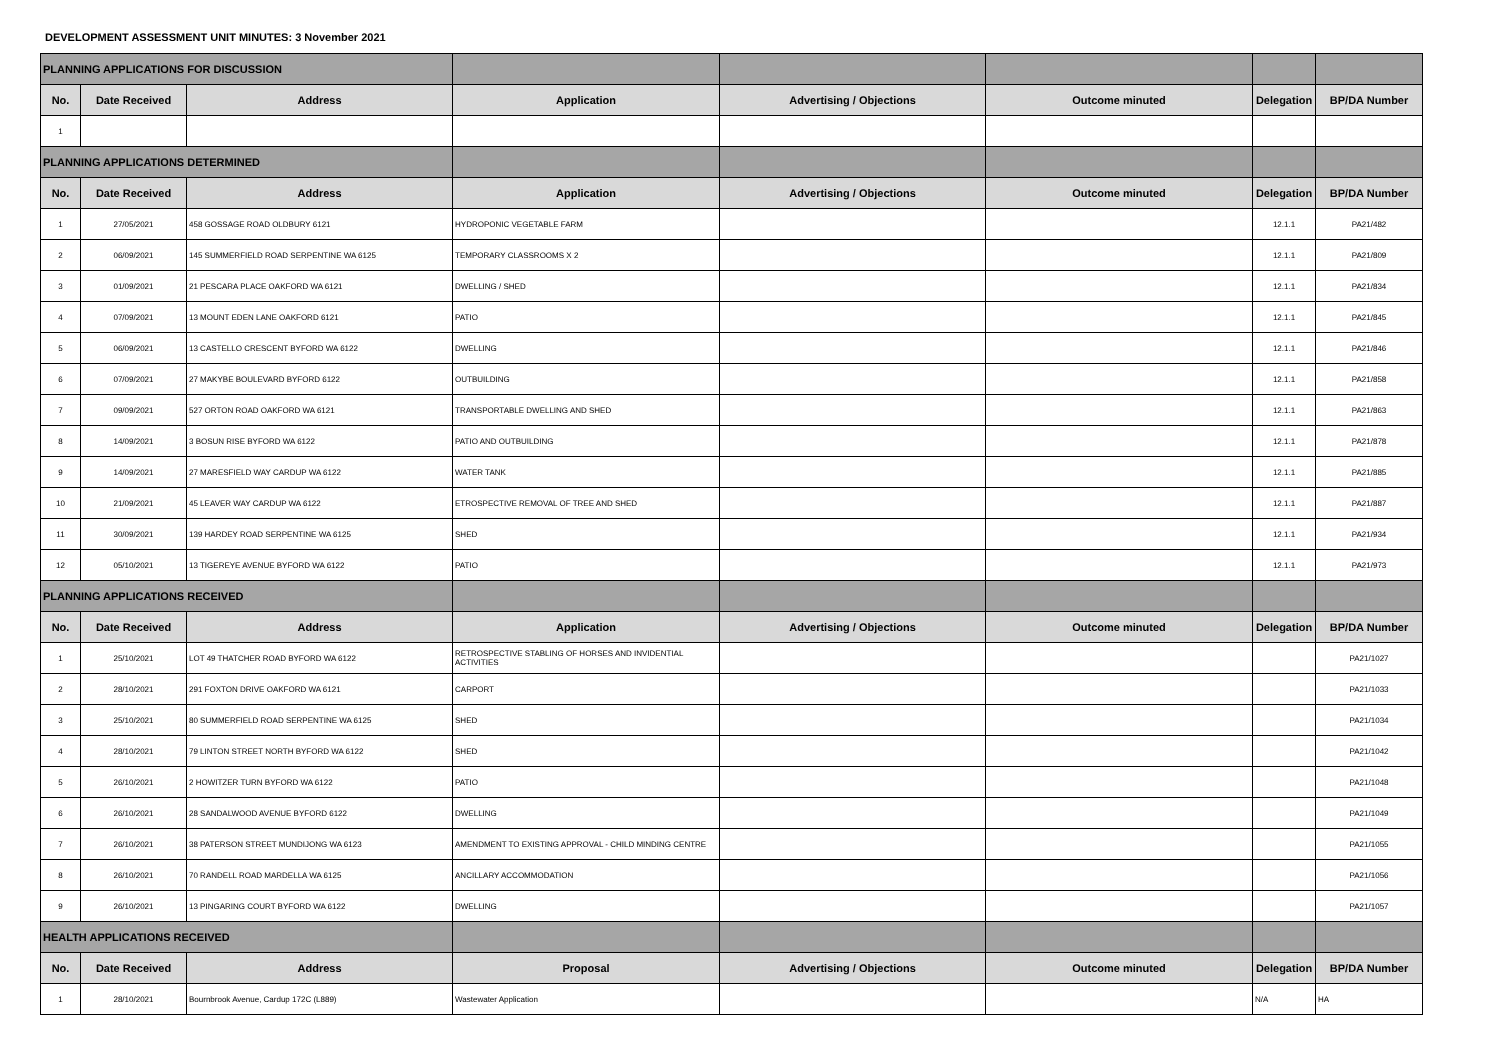DEVELOPMENT ASSESSMENT UNIT MINUTES: 3 November 2021
| PLANNING APPLICATIONS FOR DISCUSSION | | | | | | | |
| No. | Date Received | Address | Application | Advertising / Objections | Outcome minuted | Delegation | BP/DA Number |
| 1 | | | | | | | |
| PLANNING APPLICATIONS DETERMINED | | | | | | | |
| No. | Date Received | Address | Application | Advertising / Objections | Outcome minuted | Delegation | BP/DA Number |
| 1 | 27/05/2021 | 458 GOSSAGE ROAD OLDBURY 6121 | HYDROPONIC VEGETABLE FARM | | | 12.1.1 | PA21/482 |
| 2 | 06/09/2021 | 145 SUMMERFIELD ROAD SERPENTINE WA 6125 | TEMPORARY CLASSROOMS X 2 | | | 12.1.1 | PA21/809 |
| 3 | 01/09/2021 | 21 PESCARA PLACE OAKFORD WA 6121 | DWELLING / SHED | | | 12.1.1 | PA21/834 |
| 4 | 07/09/2021 | 13 MOUNT EDEN LANE OAKFORD 6121 | PATIO | | | 12.1.1 | PA21/845 |
| 5 | 06/09/2021 | 13 CASTELLO CRESCENT BYFORD WA 6122 | DWELLING | | | 12.1.1 | PA21/846 |
| 6 | 07/09/2021 | 27 MAKYBE BOULEVARD BYFORD 6122 | OUTBUILDING | | | 12.1.1 | PA21/858 |
| 7 | 09/09/2021 | 527 ORTON ROAD OAKFORD WA 6121 | TRANSPORTABLE DWELLING AND SHED | | | 12.1.1 | PA21/863 |
| 8 | 14/09/2021 | 3 BOSUN RISE BYFORD WA 6122 | PATIO AND OUTBUILDING | | | 12.1.1 | PA21/878 |
| 9 | 14/09/2021 | 27 MARESFIELD WAY CARDUP WA 6122 | WATER TANK | | | 12.1.1 | PA21/885 |
| 10 | 21/09/2021 | 45 LEAVER WAY CARDUP WA 6122 | ETROSPECTIVE REMOVAL OF TREE AND SHED | | | 12.1.1 | PA21/887 |
| 11 | 30/09/2021 | 139 HARDEY ROAD SERPENTINE WA 6125 | SHED | | | 12.1.1 | PA21/934 |
| 12 | 05/10/2021 | 13 TIGEREYE AVENUE BYFORD WA 6122 | PATIO | | | 12.1.1 | PA21/973 |
| PLANNING APPLICATIONS RECEIVED | | | | | | | |
| No. | Date Received | Address | Application | Advertising / Objections | Outcome minuted | Delegation | BP/DA Number |
| 1 | 25/10/2021 | LOT 49 THATCHER ROAD BYFORD WA 6122 | RETROSPECTIVE STABLING OF HORSES AND INVIDENTIAL ACTIVITIES | | | | PA21/1027 |
| 2 | 28/10/2021 | 291 FOXTON DRIVE OAKFORD WA 6121 | CARPORT | | | | PA21/1033 |
| 3 | 25/10/2021 | 80 SUMMERFIELD ROAD SERPENTINE WA 6125 | SHED | | | | PA21/1034 |
| 4 | 28/10/2021 | 79 LINTON STREET NORTH BYFORD WA 6122 | SHED | | | | PA21/1042 |
| 5 | 26/10/2021 | 2 HOWITZER TURN BYFORD WA 6122 | PATIO | | | | PA21/1048 |
| 6 | 26/10/2021 | 28 SANDALWOOD AVENUE BYFORD 6122 | DWELLING | | | | PA21/1049 |
| 7 | 26/10/2021 | 38 PATERSON STREET MUNDIJONG WA 6123 | AMENDMENT TO EXISTING APPROVAL - CHILD MINDING CENTRE | | | | PA21/1055 |
| 8 | 26/10/2021 | 70 RANDELL ROAD MARDELLA WA 6125 | ANCILLARY ACCOMMODATION | | | | PA21/1056 |
| 9 | 26/10/2021 | 13 PINGARING COURT BYFORD WA 6122 | DWELLING | | | | PA21/1057 |
| HEALTH APPLICATIONS RECEIVED | | | | | | | |
| No. | Date Received | Address | Proposal | Advertising / Objections | Outcome minuted | Delegation | BP/DA Number |
| 1 | 28/10/2021 | Bournbrook Avenue, Cardup 172C (L889) | Wastewater Application | | | N/A | HA |